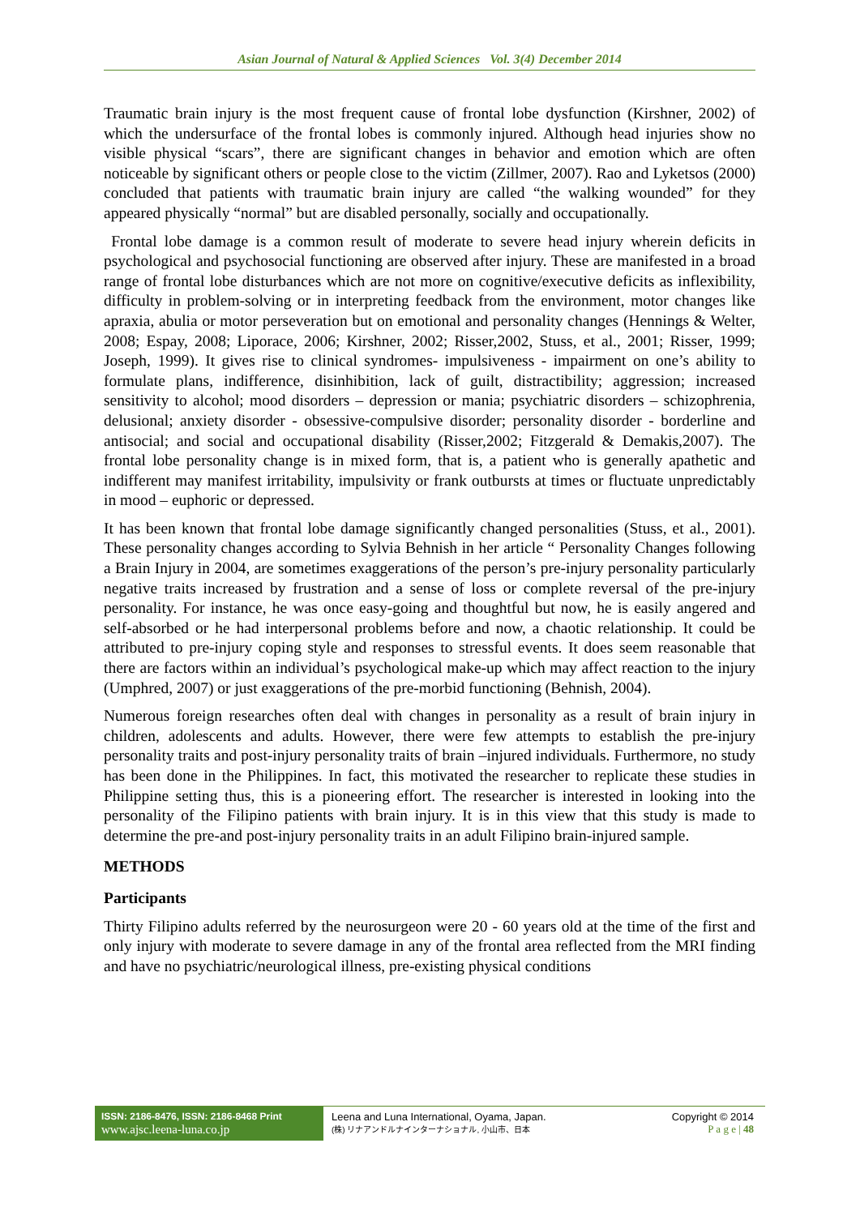Asian Journal of Natural & Applied Sciences Vol. 3(4) December 2014
Traumatic brain injury is the most frequent cause of frontal lobe dysfunction (Kirshner, 2002) of which the undersurface of the frontal lobes is commonly injured. Although head injuries show no visible physical “scars”, there are significant changes in behavior and emotion which are often noticeable by significant others or people close to the victim (Zillmer, 2007). Rao and Lyketsos (2000) concluded that patients with traumatic brain injury are called “the walking wounded” for they appeared physically “normal” but are disabled personally, socially and occupationally.
Frontal lobe damage is a common result of moderate to severe head injury wherein deficits in psychological and psychosocial functioning are observed after injury. These are manifested in a broad range of frontal lobe disturbances which are not more on cognitive/executive deficits as inflexibility, difficulty in problem-solving or in interpreting feedback from the environment, motor changes like apraxia, abulia or motor perseveration but on emotional and personality changes (Hennings & Welter, 2008; Espay, 2008; Liporace, 2006; Kirshner, 2002; Risser,2002, Stuss, et al., 2001; Risser, 1999; Joseph, 1999). It gives rise to clinical syndromes- impulsiveness - impairment on one’s ability to formulate plans, indifference, disinhibition, lack of guilt, distractibility; aggression; increased sensitivity to alcohol; mood disorders – depression or mania; psychiatric disorders – schizophrenia, delusional; anxiety disorder - obsessive-compulsive disorder; personality disorder - borderline and antisocial; and social and occupational disability (Risser,2002; Fitzgerald & Demakis,2007). The frontal lobe personality change is in mixed form, that is, a patient who is generally apathetic and indifferent may manifest irritability, impulsivity or frank outbursts at times or fluctuate unpredictably in mood – euphoric or depressed.
It has been known that frontal lobe damage significantly changed personalities (Stuss, et al., 2001). These personality changes according to Sylvia Behnish in her article “ Personality Changes following a Brain Injury in 2004, are sometimes exaggerations of the person’s pre-injury personality particularly negative traits increased by frustration and a sense of loss or complete reversal of the pre-injury personality. For instance, he was once easy-going and thoughtful but now, he is easily angered and self-absorbed or he had interpersonal problems before and now, a chaotic relationship. It could be attributed to pre-injury coping style and responses to stressful events. It does seem reasonable that there are factors within an individual’s psychological make-up which may affect reaction to the injury (Umphred, 2007) or just exaggerations of the pre-morbid functioning (Behnish, 2004).
Numerous foreign researches often deal with changes in personality as a result of brain injury in children, adolescents and adults. However, there were few attempts to establish the pre-injury personality traits and post-injury personality traits of brain –injured individuals. Furthermore, no study has been done in the Philippines. In fact, this motivated the researcher to replicate these studies in Philippine setting thus, this is a pioneering effort. The researcher is interested in looking into the personality of the Filipino patients with brain injury. It is in this view that this study is made to determine the pre-and post-injury personality traits in an adult Filipino brain-injured sample.
METHODS
Participants
Thirty Filipino adults referred by the neurosurgeon were 20 - 60 years old at the time of the first and only injury with moderate to severe damage in any of the frontal area reflected from the MRI finding and have no psychiatric/neurological illness, pre-existing physical conditions
ISSN: 2186-8476, ISSN: 2186-8468 Print
www.ajsc.leena-luna.co.jp
Leena and Luna International, Oyama, Japan.
(株) リナアンドルナインターナショナル, 小山市、日本
Copyright © 2014
P a g e | 48